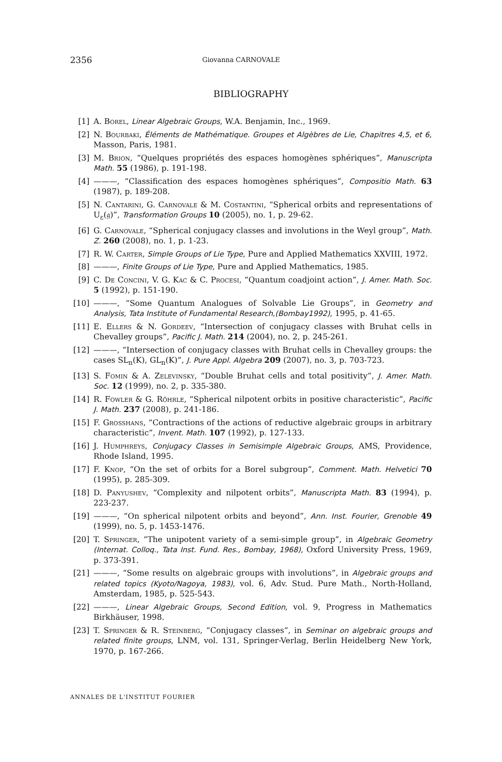2356 Giovanna CARNOVALE
BIBLIOGRAPHY
[1] A. Borel, Linear Algebraic Groups, W.A. Benjamin, Inc., 1969.
[2] N. Bourbaki, Éléments de Mathématique. Groupes et Algèbres de Lie, Chapitres 4,5, et 6, Masson, Paris, 1981.
[3] M. Brion, “Quelques propriétés des espaces homogènes sphériques”, Manuscripta Math. 55 (1986), p. 191-198.
[4] ———, “Classification des espaces homogènes sphériques”, Compositio Math. 63 (1987), p. 189-208.
[5] N. Cantarini, G. Carnovale & M. Costantini, “Spherical orbits and representations of U<sub>ε</sub>(𝔤)”, Transformation Groups 10 (2005), no. 1, p. 29-62.
[6] G. Carnovale, “Spherical conjugacy classes and involutions in the Weyl group”, Math. Z. 260 (2008), no. 1, p. 1-23.
[7] R. W. Carter, Simple Groups of Lie Type, Pure and Applied Mathematics XXVIII, 1972.
[8] ———, Finite Groups of Lie Type, Pure and Applied Mathematics, 1985.
[9] C. De Concini, V. G. Kac & C. Procesi, “Quantum coadjoint action”, J. Amer. Math. Soc. 5 (1992), p. 151-190.
[10] ———, “Some Quantum Analogues of Solvable Lie Groups”, in Geometry and Analysis, Tata Institute of Fundamental Research,(Bombay1992), 1995, p. 41-65.
[11] E. Ellers & N. Gordeev, “Intersection of conjugacy classes with Bruhat cells in Chevalley groups”, Pacific J. Math. 214 (2004), no. 2, p. 245-261.
[12] ———, “Intersection of conjugacy classes with Bruhat cells in Chevalley groups: the cases SL<sub>n</sub>(K), GL<sub>n</sub>(K)”, J. Pure Appl. Algebra 209 (2007), no. 3, p. 703-723.
[13] S. Fomin & A. Zelevinsky, “Double Bruhat cells and total positivity”, J. Amer. Math. Soc. 12 (1999), no. 2, p. 335-380.
[14] R. Fowler & G. Röhrle, “Spherical nilpotent orbits in positive characteristic”, Pacific J. Math. 237 (2008), p. 241-186.
[15] F. Grosshans, “Contractions of the actions of reductive algebraic groups in arbitrary characteristic”, Invent. Math. 107 (1992), p. 127-133.
[16] J. Humphreys, Conjugacy Classes in Semisimple Algebraic Groups, AMS, Providence, Rhode Island, 1995.
[17] F. Knop, “On the set of orbits for a Borel subgroup”, Comment. Math. Helvetici 70 (1995), p. 285-309.
[18] D. Panyushev, “Complexity and nilpotent orbits”, Manuscripta Math. 83 (1994), p. 223-237.
[19] ———, “On spherical nilpotent orbits and beyond”, Ann. Inst. Fourier, Grenoble 49 (1999), no. 5, p. 1453-1476.
[20] T. Springer, “The unipotent variety of a semi-simple group”, in Algebraic Geometry (Internat. Colloq., Tata Inst. Fund. Res., Bombay, 1968), Oxford University Press, 1969, p. 373-391.
[21] ———, “Some results on algebraic groups with involutions”, in Algebraic groups and related topics (Kyoto/Nagoya, 1983), vol. 6, Adv. Stud. Pure Math., North-Holland, Amsterdam, 1985, p. 525-543.
[22] ———, Linear Algebraic Groups, Second Edition, vol. 9, Progress in Mathematics Birkhäuser, 1998.
[23] T. Springer & R. Steinberg, “Conjugacy classes”, in Seminar on algebraic groups and related finite groups, LNM, vol. 131, Springer-Verlag, Berlin Heidelberg New York, 1970, p. 167-266.
ANNALES DE L'INSTITUT FOURIER